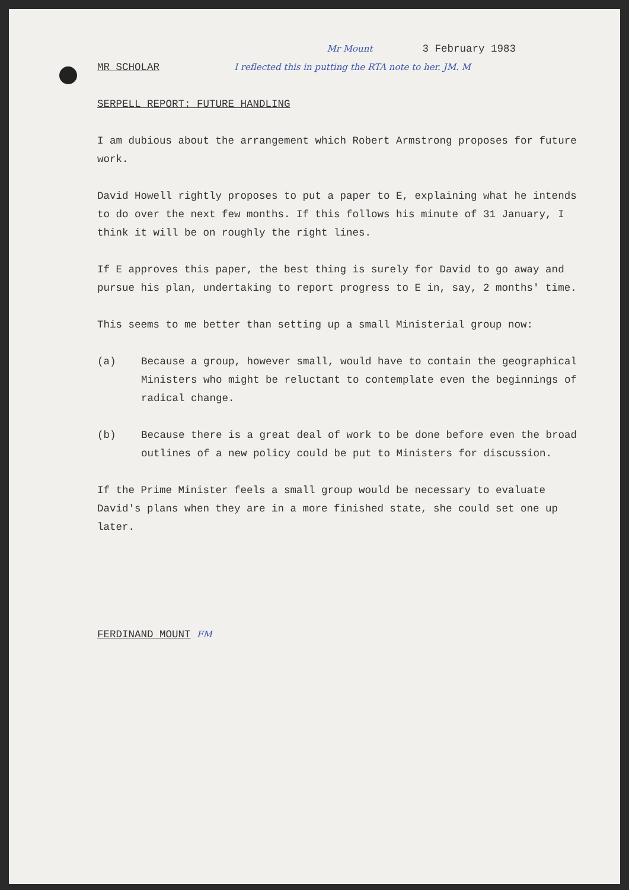Mr Mount 3 February 1983
MR SCHOLAR I reflected this in putting the RTA note to her. JM. M
SERPELL REPORT: FUTURE HANDLING
I am dubious about the arrangement which Robert Armstrong proposes for future work.
David Howell rightly proposes to put a paper to E, explaining what he intends to do over the next few months. If this follows his minute of 31 January, I think it will be on roughly the right lines.
If E approves this paper, the best thing is surely for David to go away and pursue his plan, undertaking to report progress to E in, say, 2 months' time.
This seems to me better than setting up a small Ministerial group now:
(a) Because a group, however small, would have to contain the geographical Ministers who might be reluctant to contemplate even the beginnings of radical change.
(b) Because there is a great deal of work to be done before even the broad outlines of a new policy could be put to Ministers for discussion.
If the Prime Minister feels a small group would be necessary to evaluate David's plans when they are in a more finished state, she could set one up later.
FERDINAND MOUNT FM